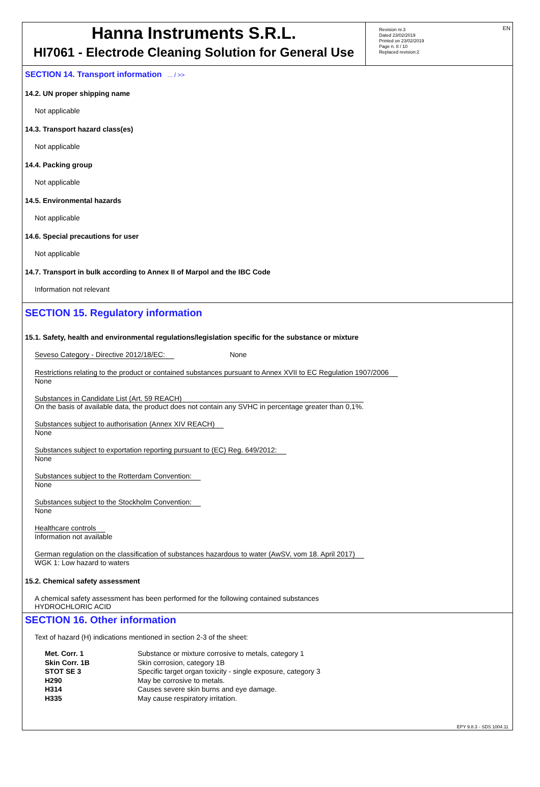Hanna Instruments S.R.L.
HI7061 - Electrode Cleaning Solution for General Use
Revision nr.3
Dated 23/02/2019
Printed on 23/02/2019
Page n. 8 / 10
Replaced revision:2
EN
SECTION 14. Transport information ... / >>
14.2. UN proper shipping name
Not applicable
14.3. Transport hazard class(es)
Not applicable
14.4. Packing group
Not applicable
14.5. Environmental hazards
Not applicable
14.6. Special precautions for user
Not applicable
14.7. Transport in bulk according to Annex II of Marpol and the IBC Code
Information not relevant
SECTION 15. Regulatory information
15.1. Safety, health and environmental regulations/legislation specific for the substance or mixture
Seveso Category - Directive 2012/18/EC: None
Restrictions relating to the product or contained substances pursuant to Annex XVII to EC Regulation 1907/2006
None
Substances in Candidate List (Art. 59 REACH)
On the basis of available data, the product does not contain any SVHC in percentage greater than 0,1%.
Substances subject to authorisation (Annex XIV REACH)
None
Substances subject to exportation reporting pursuant to (EC) Reg. 649/2012:
None
Substances subject to the Rotterdam Convention:
None
Substances subject to the Stockholm Convention:
None
Healthcare controls
Information not available
German regulation on the classification of substances hazardous to water (AwSV, vom 18. April 2017)
WGK 1: Low hazard to waters
15.2. Chemical safety assessment
A chemical safety assessment has been performed for the following contained substances
HYDROCHLORIC ACID
SECTION 16. Other information
Text of hazard (H) indications mentioned in section 2-3 of the sheet:
| Met. Corr. 1 | Substance or mixture corrosive to metals, category 1 |
| Skin Corr. 1B | Skin corrosion, category 1B |
| STOT SE 3 | Specific target organ toxicity - single exposure, category 3 |
| H290 | May be corrosive to metals. |
| H314 | Causes severe skin burns and eye damage. |
| H335 | May cause respiratory irritation. |
EPY 9.8.3 - SDS 1004.11